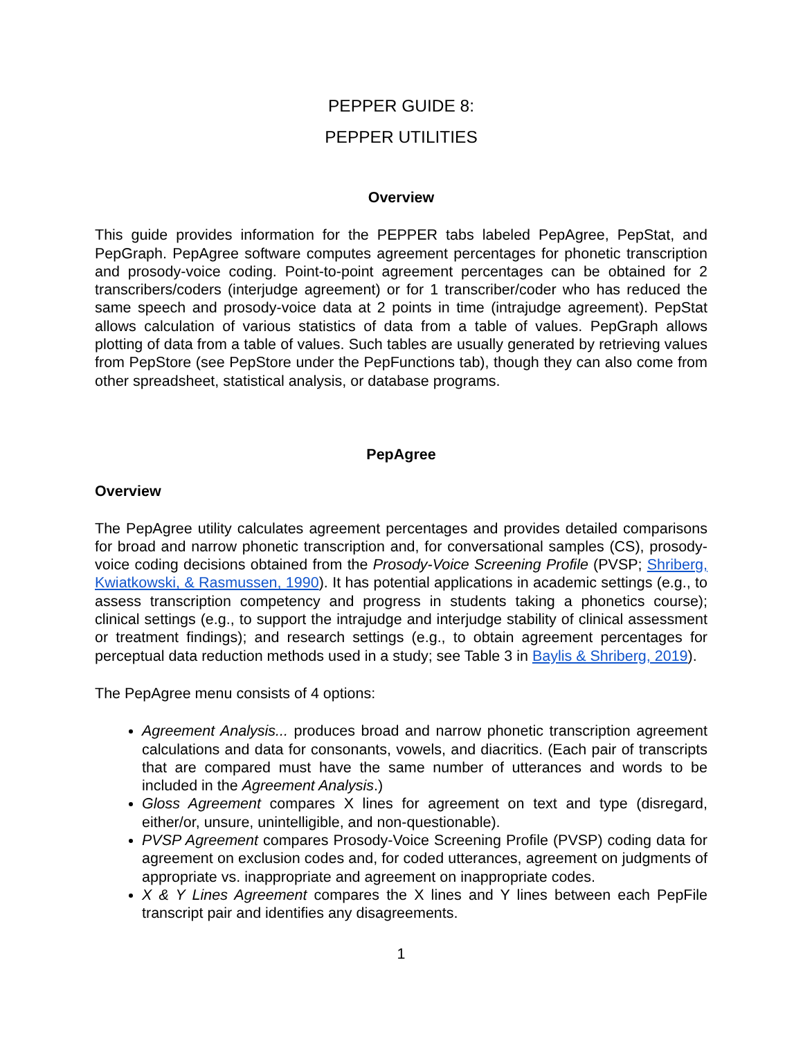PEPPER GUIDE 8:
PEPPER UTILITIES
Overview
This guide provides information for the PEPPER tabs labeled PepAgree, PepStat, and PepGraph. PepAgree software computes agreement percentages for phonetic transcription and prosody-voice coding. Point-to-point agreement percentages can be obtained for 2 transcribers/coders (interjudge agreement) or for 1 transcriber/coder who has reduced the same speech and prosody-voice data at 2 points in time (intrajudge agreement). PepStat allows calculation of various statistics of data from a table of values. PepGraph allows plotting of data from a table of values. Such tables are usually generated by retrieving values from PepStore (see PepStore under the PepFunctions tab), though they can also come from other spreadsheet, statistical analysis, or database programs.
PepAgree
Overview
The PepAgree utility calculates agreement percentages and provides detailed comparisons for broad and narrow phonetic transcription and, for conversational samples (CS), prosody-voice coding decisions obtained from the Prosody-Voice Screening Profile (PVSP; Shriberg, Kwiatkowski, & Rasmussen, 1990). It has potential applications in academic settings (e.g., to assess transcription competency and progress in students taking a phonetics course); clinical settings (e.g., to support the intrajudge and interjudge stability of clinical assessment or treatment findings); and research settings (e.g., to obtain agreement percentages for perceptual data reduction methods used in a study; see Table 3 in Baylis & Shriberg, 2019).
The PepAgree menu consists of 4 options:
Agreement Analysis... produces broad and narrow phonetic transcription agreement calculations and data for consonants, vowels, and diacritics. (Each pair of transcripts that are compared must have the same number of utterances and words to be included in the Agreement Analysis.)
Gloss Agreement compares X lines for agreement on text and type (disregard, either/or, unsure, unintelligible, and non-questionable).
PVSP Agreement compares Prosody-Voice Screening Profile (PVSP) coding data for agreement on exclusion codes and, for coded utterances, agreement on judgments of appropriate vs. inappropriate and agreement on inappropriate codes.
X & Y Lines Agreement compares the X lines and Y lines between each PepFile transcript pair and identifies any disagreements.
1